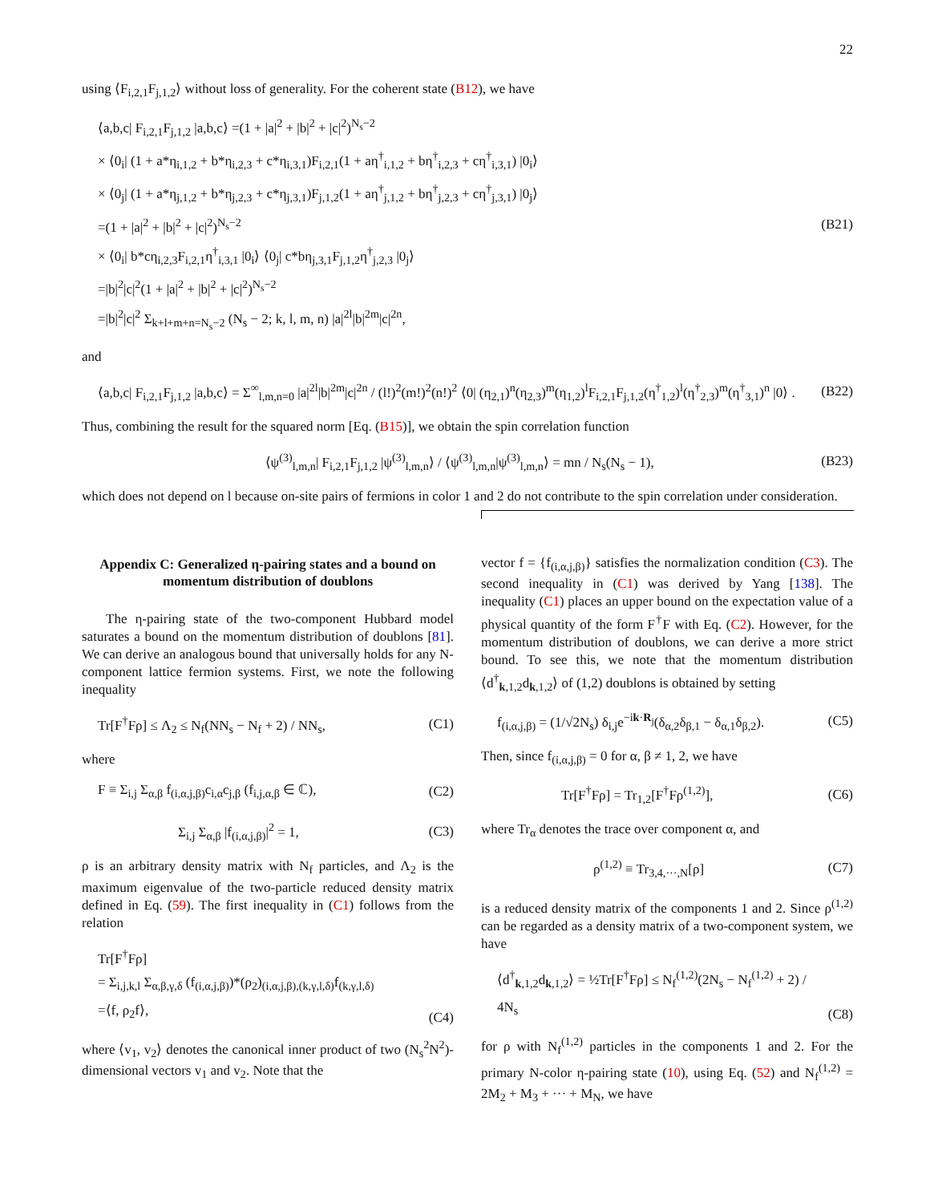22
using ⟨F<sub>i,2,1</sub>F<sub>j,1,2</sub>⟩ without loss of generality. For the coherent state (B12), we have
⟨a,b,c| F<sub>i,2,1</sub>F<sub>j,1,2</sub> |a,b,c⟩ =(1 + |a|<sup>2</sup> + |b|<sup>2</sup> + |c|<sup>2</sup>)<sup>N<sub>s</sub>−2</sup>
× ⟨0<sub>i</sub>| (1 + a*η<sub>i,1,2</sub> + b*η<sub>i,2,3</sub> + c*η<sub>i,3,1</sub>)F<sub>i,2,1</sub>(1 + aη<sup>†</sup><sub>i,1,2</sub> + bη<sup>†</sup><sub>i,2,3</sub> + cη<sup>†</sup><sub>i,3,1</sub>) |0<sub>i</sub>⟩
× ⟨0<sub>j</sub>| (1 + a*η<sub>j,1,2</sub> + b*η<sub>j,2,3</sub> + c*η<sub>j,3,1</sub>)F<sub>j,1,2</sub>(1 + aη<sup>†</sup><sub>j,1,2</sub> + bη<sup>†</sup><sub>j,2,3</sub> + cη<sup>†</sup><sub>j,3,1</sub>) |0<sub>j</sub>⟩
=(1 + |a|<sup>2</sup> + |b|<sup>2</sup> + |c|<sup>2</sup>)<sup>N<sub>s</sub>−2</sup>
× ⟨0<sub>i</sub>| b*cη<sub>i,2,3</sub>F<sub>i,2,1</sub>η<sup>†</sup><sub>i,3,1</sub> |0<sub>i</sub>⟩ ⟨0<sub>j</sub>| c*bη<sub>j,3,1</sub>F<sub>j,1,2</sub>η<sup>†</sup><sub>j,2,3</sub> |0<sub>j</sub>⟩
=|b|<sup>2</sup>|c|<sup>2</sup>(1 + |a|<sup>2</sup> + |b|<sup>2</sup> + |c|<sup>2</sup>)<sup>N<sub>s</sub>−2</sup>
=|b|<sup>2</sup>|c|<sup>2</sup> Σ<sub>k+l+m+n=N<sub>s</sub>−2</sub> (N<sub>s</sub> − 2; k, l, m, n) |a|<sup>2l</sup>|b|<sup>2m</sup>|c|<sup>2n</sup>,
(B21)
and
⟨a,b,c| F<sub>i,2,1</sub>F<sub>j,1,2</sub> |a,b,c⟩ = Σ<sup>∞</sup><sub>l,m,n=0</sub> |a|<sup>2l</sup>|b|<sup>2m</sup>|c|<sup>2n</sup> / (l!)<sup>2</sup>(m!)<sup>2</sup>(n!)<sup>2</sup> ⟨0| (η<sub>2,1</sub>)<sup>n</sup>(η<sub>2,3</sub>)<sup>m</sup>(η<sub>1,2</sub>)<sup>l</sup>F<sub>i,2,1</sub>F<sub>j,1,2</sub>(η<sup>†</sup><sub>1,2</sub>)<sup>l</sup>(η<sup>†</sup><sub>2,3</sub>)<sup>m</sup>(η<sup>†</sup><sub>3,1</sub>)<sup>n</sup> |0⟩ .
(B22)
Thus, combining the result for the squared norm [Eq. (B15)], we obtain the spin correlation function
⟨ψ<sup>(3)</sup><sub>l,m,n</sub>| F<sub>i,2,1</sub>F<sub>j,1,2</sub> |ψ<sup>(3)</sup><sub>l,m,n</sub>⟩ / ⟨ψ<sup>(3)</sup><sub>l,m,n</sub>|ψ<sup>(3)</sup><sub>l,m,n</sub>⟩ = mn / N<sub>s</sub>(N<sub>s</sub> − 1),
(B23)
which does not depend on l because on-site pairs of fermions in color 1 and 2 do not contribute to the spin correlation under consideration.
Appendix C: Generalized η-pairing states and a bound on momentum distribution of doublons
The η-pairing state of the two-component Hubbard model saturates a bound on the momentum distribution of doublons [81]. We can derive an analogous bound that universally holds for any N-component lattice fermion systems. First, we note the following inequality
Tr[F<sup>†</sup>Fρ] ≤ Λ<sub>2</sub> ≤ N<sub>f</sub>(NN<sub>s</sub> − N<sub>f</sub> + 2) / NN<sub>s</sub>,
(C1)
where
F ≡ Σ<sub>i,j</sub> Σ<sub>α,β</sub> f<sub>(i,α,j,β)</sub>c<sub>i,α</sub>c<sub>j,β</sub> (f<sub>i,j,α,β</sub> ∈ ℂ),
(C2)
Σ<sub>i,j</sub> Σ<sub>α,β</sub> |f<sub>(i,α,j,β)</sub>|<sup>2</sup> = 1,
(C3)
ρ is an arbitrary density matrix with N<sub>f</sub> particles, and Λ<sub>2</sub> is the maximum eigenvalue of the two-particle reduced density matrix defined in Eq. (59). The first inequality in (C1) follows from the relation
Tr[F<sup>†</sup>Fρ]
= Σ<sub>i,j,k,l</sub> Σ<sub>α,β,γ,δ</sub> (f<sub>(i,α,j,β)</sub>)*(ρ<sub>2</sub>)<sub>(i,α,j,β),(k,γ,l,δ)</sub>f<sub>(k,γ,l,δ)</sub>
=⟨f, ρ<sub>2</sub>f⟩,
(C4)
where ⟨v<sub>1</sub>, v<sub>2</sub>⟩ denotes the canonical inner product of two (N<sub>s</sub><sup>2</sup>N<sup>2</sup>)-dimensional vectors v<sub>1</sub> and v<sub>2</sub>. Note that the
vector f = {f<sub>(i,α,j,β)</sub>} satisfies the normalization condition (C3). The second inequality in (C1) was derived by Yang [138]. The inequality (C1) places an upper bound on the expectation value of a physical quantity of the form F<sup>†</sup>F with Eq. (C2). However, for the momentum distribution of doublons, we can derive a more strict bound. To see this, we note that the momentum distribution ⟨d<sup>†</sup><sub>k,1,2</sub>d<sub>k,1,2</sub>⟩ of (1,2) doublons is obtained by setting
f<sub>(i,α,j,β)</sub> = (1/√2N<sub>s</sub>) δ<sub>i,j</sub>e<sup>−ik·R<sub>j</sub></sup>(δ<sub>α,2</sub>δ<sub>β,1</sub> − δ<sub>α,1</sub>δ<sub>β,2</sub>).
(C5)
Then, since f<sub>(i,α,j,β)</sub> = 0 for α, β ≠ 1, 2, we have
Tr[F<sup>†</sup>Fρ] = Tr<sub>1,2</sub>[F<sup>†</sup>Fρ<sup>(1,2)</sup>],
(C6)
where Tr<sub>α</sub> denotes the trace over component α, and
ρ<sup>(1,2)</sup> ≡ Tr<sub>3,4,···,N</sub>[ρ]
(C7)
is a reduced density matrix of the components 1 and 2. Since ρ<sup>(1,2)</sup> can be regarded as a density matrix of a two-component system, we have
⟨d<sup>†</sup><sub>k,1,2</sub>d<sub>k,1,2</sub>⟩ = ½Tr[F<sup>†</sup>Fρ] ≤ N<sub>f</sub><sup>(1,2)</sup>(2N<sub>s</sub> − N<sub>f</sub><sup>(1,2)</sup> + 2) / 4N<sub>s</sub>
(C8)
for ρ with N<sub>f</sub><sup>(1,2)</sup> particles in the components 1 and 2. For the primary N-color η-pairing state (10), using Eq. (52) and N<sub>f</sub><sup>(1,2)</sup> = 2M<sub>2</sub> + M<sub>3</sub> + ··· + M<sub>N</sub>, we have